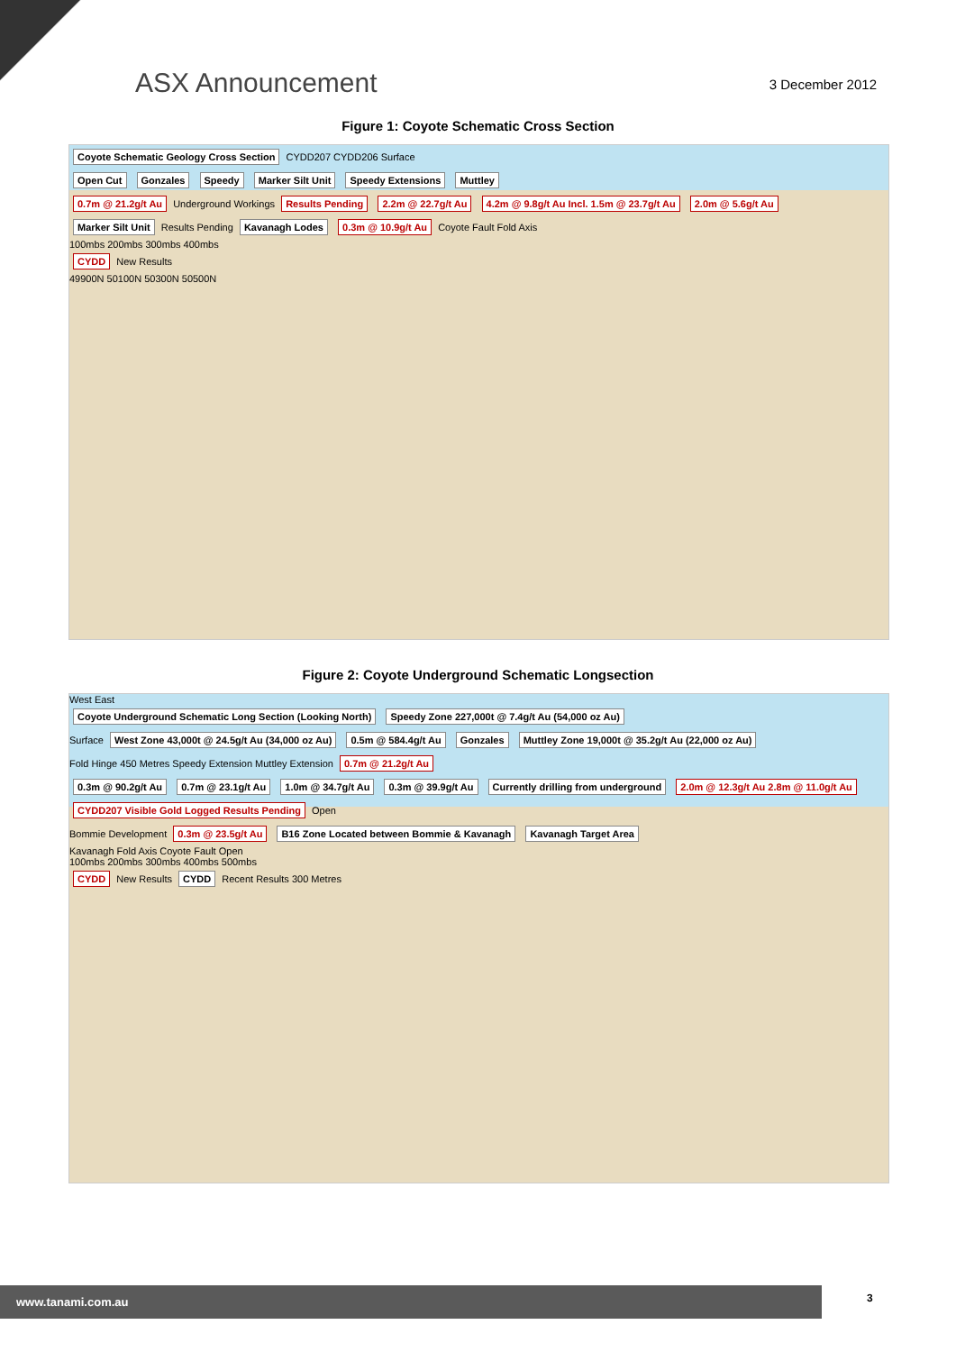ASX Announcement
3 December 2012
Figure 1: Coyote Schematic Cross Section
Coyote Schematic Geology Cross Section CYDD207 CYDD206 Surface
Open Cut Gonzales Speedy Marker Silt Unit Speedy Extensions Muttley
0.7m @ 21.2g/t Au Underground Workings Results Pending 2.2m @ 22.7g/t Au 4.2m @ 9.8g/t Au Incl. 1.5m @ 23.7g/t Au 2.0m @ 5.6g/t Au
Marker Silt Unit Results Pending Kavanagh Lodes 0.3m @ 10.9g/t Au Coyote Fault Fold Axis
100mbs 200mbs 300mbs 400mbs
CYDD New Results
49900N 50100N 50300N 50500N
Figure 2: Coyote Underground Schematic Longsection
West East
Coyote Underground Schematic Long Section (Looking North) Speedy Zone 227,000t @ 7.4g/t Au (54,000 oz Au)
Surface West Zone 43,000t @ 24.5g/t Au (34,000 oz Au) 0.5m @ 584.4g/t Au Gonzales Muttley Zone 19,000t @ 35.2g/t Au (22,000 oz Au)
Fold Hinge 450 Metres Speedy Extension Muttley Extension 0.7m @ 21.2g/t Au
0.3m @ 90.2g/t Au 0.7m @ 23.1g/t Au 1.0m @ 34.7g/t Au 0.3m @ 39.9g/t Au Currently drilling from underground 2.0m @ 12.3g/t Au 2.8m @ 11.0g/t Au CYDD207 Visible Gold Logged Results Pending Open
Bommie Development 0.3m @ 23.5g/t Au B16 Zone Located between Bommie & Kavanagh Kavanagh Target Area
Kavanagh Fold Axis Coyote Fault Open
100mbs 200mbs 300mbs 400mbs 500mbs
CYDD New Results CYDD Recent Results 300 Metres
www.tanami.com.au 3